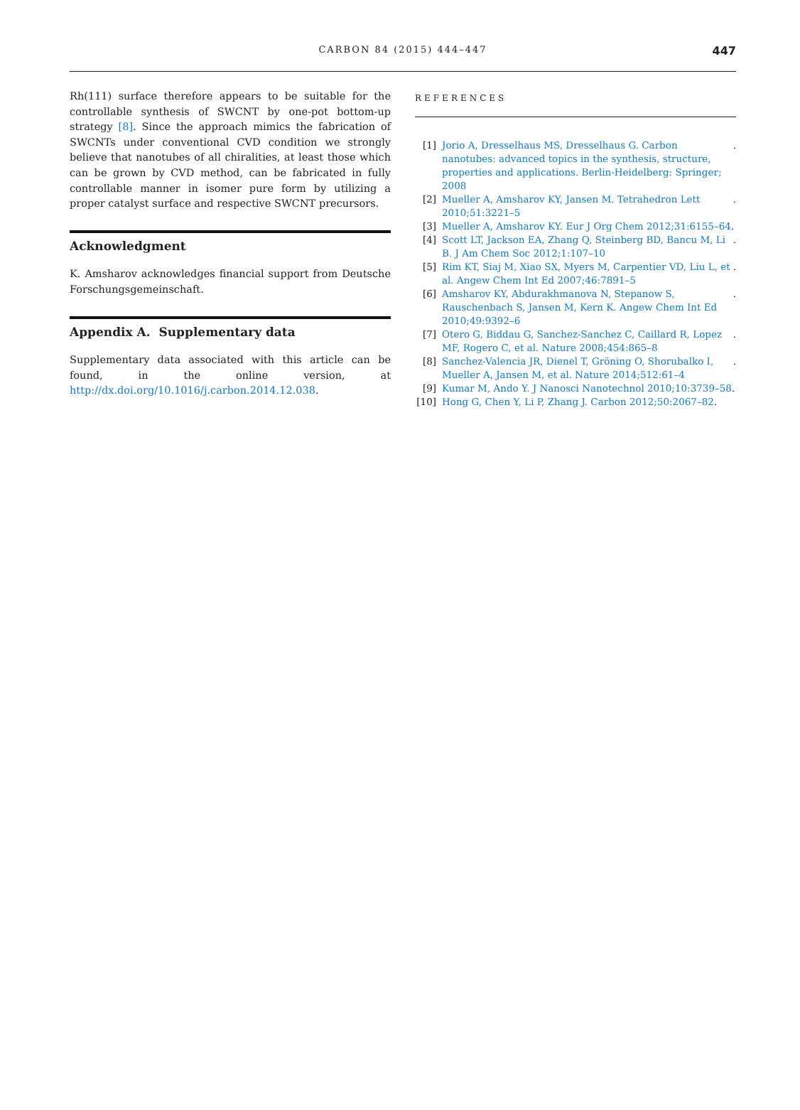CARBON 84 (2015) 444–447 447
Rh(111) surface therefore appears to be suitable for the controllable synthesis of SWCNT by one-pot bottom-up strategy [8]. Since the approach mimics the fabrication of SWCNTs under conventional CVD condition we strongly believe that nanotubes of all chiralities, at least those which can be grown by CVD method, can be fabricated in fully controllable manner in isomer pure form by utilizing a proper catalyst surface and respective SWCNT precursors.
Acknowledgment
K. Amsharov acknowledges financial support from Deutsche Forschungsgemeinschaft.
Appendix A. Supplementary data
Supplementary data associated with this article can be found, in the online version, at http://dx.doi.org/10.1016/j.carbon.2014.12.038.
REFERENCES
[1] Jorio A, Dresselhaus MS, Dresselhaus G. Carbon nanotubes: advanced topics in the synthesis, structure, properties and applications. Berlin-Heidelberg: Springer; 2008.
[2] Mueller A, Amsharov KY, Jansen M. Tetrahedron Lett 2010;51:3221–5.
[3] Mueller A, Amsharov KY. Eur J Org Chem 2012;31:6155–64.
[4] Scott LT, Jackson EA, Zhang Q, Steinberg BD, Bancu M, Li B. J Am Chem Soc 2012;1:107–10.
[5] Rim KT, Siaj M, Xiao SX, Myers M, Carpentier VD, Liu L, et al. Angew Chem Int Ed 2007;46:7891–5.
[6] Amsharov KY, Abdurakhmanova N, Stepanow S, Rauschenbach S, Jansen M, Kern K. Angew Chem Int Ed 2010;49:9392–6.
[7] Otero G, Biddau G, Sanchez-Sanchez C, Caillard R, Lopez MF, Rogero C, et al. Nature 2008;454:865–8.
[8] Sanchez-Valencia JR, Dienel T, Gröning O, Shorubalko I, Mueller A, Jansen M, et al. Nature 2014;512:61–4.
[9] Kumar M, Ando Y. J Nanosci Nanotechnol 2010;10:3739–58.
[10] Hong G, Chen Y, Li P, Zhang J. Carbon 2012;50:2067–82.